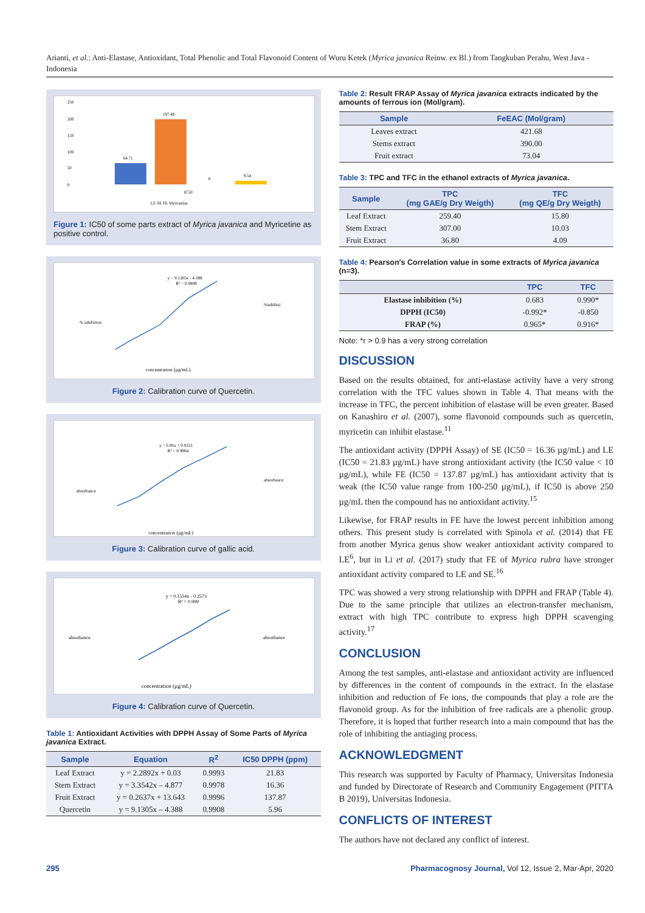Arianti, et al.: Anti-Elastase, Antioxidant, Total Phenolic and Total Flavonoid Content of Wuru Ketek (Myrica javanica Reinw. ex Bl.) from Tangkuban Perahu, West Java - Indonesia
250
200
150
100
50
0
64.71
197.49
0
9.54
IC50
LE SE FE Myricetine
Figure 1: IC50 of some parts extract of Myrica javanica and Myricetine as positive control.
y = 9.1305x - 4.388
R² = 0.9908
%inhibisi
concentration (µg/mL)
% inhibition
Figure 2: Calibration curve of Quercetin.
y = 0.06x + 0.0321
R² = 0.9964
absorbance
concentration (µg/mL)
absorbance
Figure 3: Calibration curve of gallic acid.
y = 0.1554x - 0.2573
R² = 0.999
absorbance
concentration (µg/mL)
absorbance
Figure 4: Calibration curve of Quercetin.
Table 1: Antioxidant Activities with DPPH Assay of Some Parts of Myrica javanica Extract.
| Sample | Equation | R<sup>2</sup> | IC50 DPPH (ppm) |
| --- | --- | --- | --- |
| Leaf Extract | y = 2.2892x + 0.03 | 0.9993 | 21.83 |
| Stem Extract | y = 3.3542x – 4.877 | 0.9978 | 16.36 |
| Fruit Extract | y = 0.2637x + 13.643 | 0.9996 | 137.87 |
| Quercetin | y = 9.1305x – 4.388 | 0.9908 | 5.96 |
Table 2: Result FRAP Assay of Myrica javanica extracts indicated by the amounts of ferrous ion (Mol/gram).
| Sample | FeEAC (Mol/gram) |
| --- | --- |
| Leaves extract | 421.68 |
| Stems extract | 390.00 |
| Fruit extract | 73.04 |
Table 3: TPC and TFC in the ethanol extracts of Myrica javanica.
| Sample | TPC (mg GAE/g Dry Weigth) | TFC (mg QE/g Dry Weigth) |
| --- | --- | --- |
| Leaf Extract | 259.40 | 15.80 |
| Stem Extract | 307.00 | 10.03 |
| Fruit Extract | 36.80 | 4.09 |
Table 4: Pearson's Correlation value in some extracts of Myrica javanica (n=3).
| | TPC | TFC |
| --- | --- | --- |
| Elastase inhibition (%) | 0.683 | 0.990* |
| DPPH (IC50) | -0.992* | -0.850 |
| FRAP (%) | 0.965* | 0.916* |
Note: *r > 0.9 has a very strong correlation
DISCUSSION
Based on the results obtained, for anti-elastase activity have a very strong correlation with the TFC values shown in Table 4. That means with the increase in TFC, the percent inhibition of elastase will be even greater. Based on Kanashiro et al. (2007), some flavonoid compounds such as quercetin, myricetin can inhibit elastase.<sup>11</sup>
The antioxidant activity (DPPH Assay) of SE (IC50 = 16.36 µg/mL) and LE (IC50 = 21.83 µg/mL) have strong antioxidant activity (the IC50 value < 10 µg/mL), while FE (IC50 = 137.87 µg/mL) has antioxidant activity that is weak (the IC50 value range from 100-250 µg/mL), if IC50 is above 250 µg/mL then the compound has no antioxidant activity.<sup>15</sup>
Likewise, for FRAP results in FE have the lowest percent inhibition among others. This present study is correlated with Spinola et al. (2014) that FE from another Myrica genus show weaker antioxidant activity compared to LE<sup>6</sup>, but in Li et al. (2017) study that FE of Myrica rubra have stronger antioxidant activity compared to LE and SE.<sup>16</sup>
TPC was showed a very strong relationship with DPPH and FRAP (Table 4). Due to the same principle that utilizes an electron-transfer mechanism, extract with high TPC contribute to express high DPPH scavenging activity.<sup>17</sup>
CONCLUSION
Among the test samples, anti-elastase and antioxidant activity are influenced by differences in the content of compounds in the extract. In the elastase inhibition and reduction of Fe ions, the compounds that play a role are the flavonoid group. As for the inhibition of free radicals are a phenolic group. Therefore, it is hoped that further research into a main compound that has the role of inhibiting the antiaging process.
ACKNOWLEDGMENT
This research was supported by Faculty of Pharmacy, Universitas Indonesia and funded by Directorate of Research and Community Engagement (PITTA B 2019), Universitas Indonesia.
CONFLICTS OF INTEREST
The authors have not declared any conflict of interest.
295 Pharmacognosy Journal, Vol 12, Issue 2, Mar-Apr, 2020